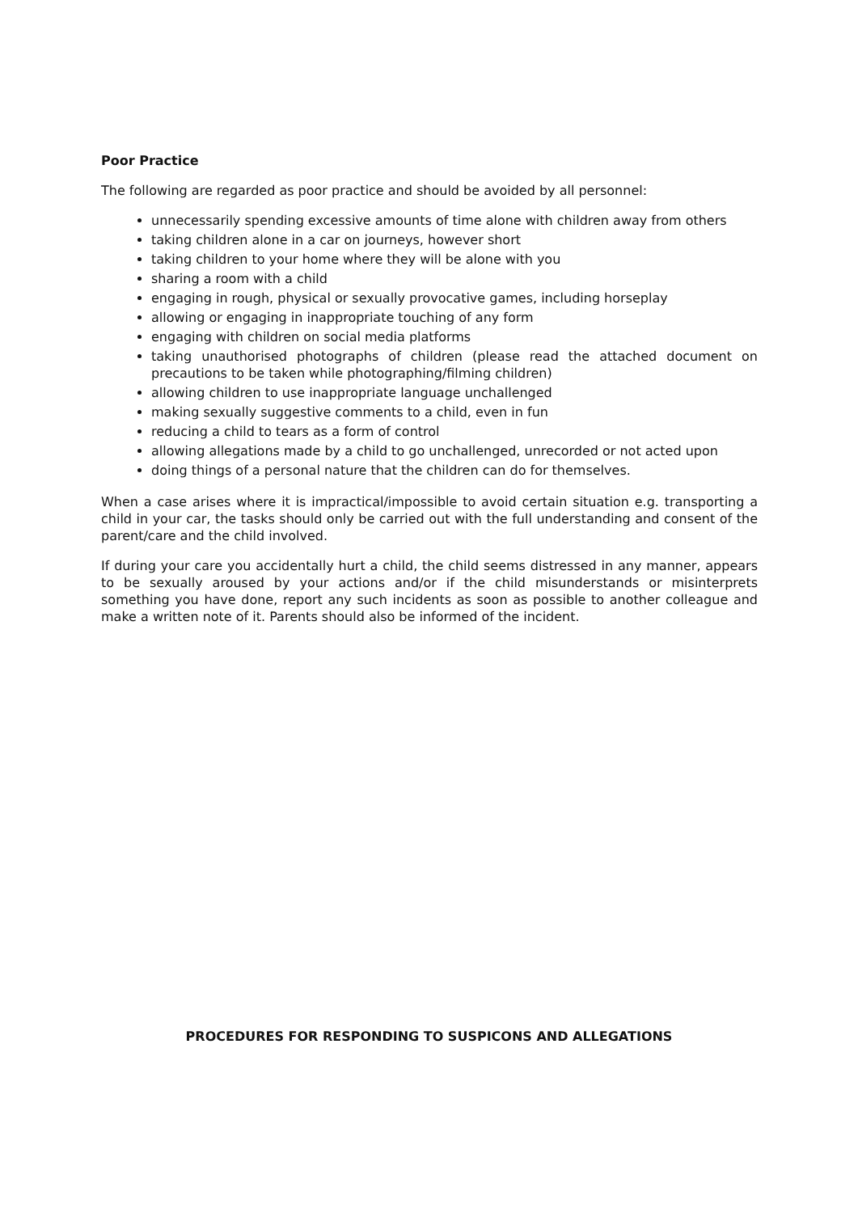Poor Practice
The following are regarded as poor practice and should be avoided by all personnel:
unnecessarily spending excessive amounts of time alone with children away from others
taking children alone in a car on journeys, however short
taking children to your home where they will be alone with you
sharing a room with a child
engaging in rough, physical or sexually provocative games, including horseplay
allowing or engaging in inappropriate touching of any form
engaging with children on social media platforms
taking unauthorised photographs of children (please read the attached document on precautions to be taken while photographing/filming children)
allowing children to use inappropriate language unchallenged
making sexually suggestive comments to a child, even in fun
reducing a child to tears as a form of control
allowing allegations made by a child to go unchallenged, unrecorded or not acted upon
doing things of a personal nature that the children can do for themselves.
When a case arises where it is impractical/impossible to avoid certain situation e.g. transporting a child in your car, the tasks should only be carried out with the full understanding and consent of the parent/care and the child involved.
If during your care you accidentally hurt a child, the child seems distressed in any manner, appears to be sexually aroused by your actions and/or if the child misunderstands or misinterprets something you have done, report any such incidents as soon as possible to another colleague and make a written note of it. Parents should also be informed of the incident.
PROCEDURES FOR RESPONDING TO SUSPICONS AND ALLEGATIONS